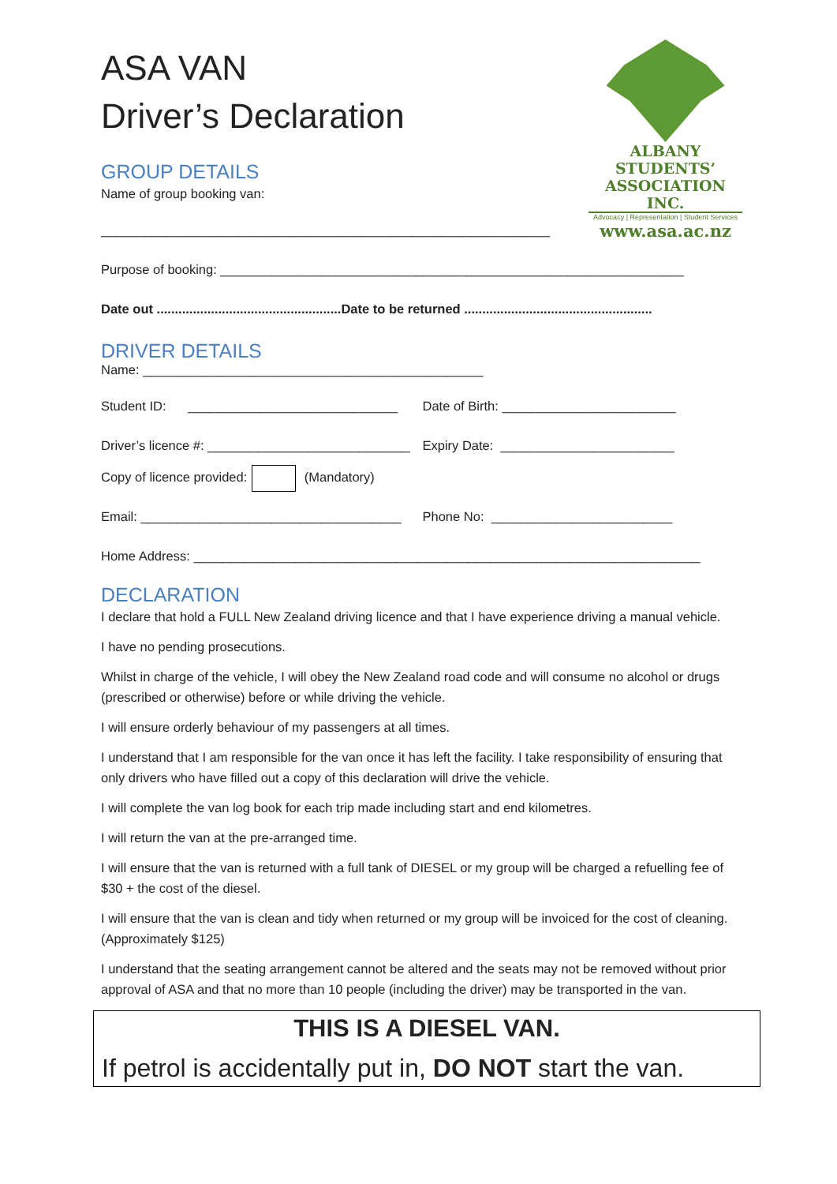ALBANY STUDENTS’
ASSOCIATION INC.
Advocacy | Representation | Student Services
www.asa.ac.nz
ASA VAN
Driver’s Declaration
GROUP DETAILS
Name of group booking van:
______________________________________________________________
Purpose of booking: ________________________________________________________________
Date out ...................................................Date to be returned ....................................................
DRIVER DETAILS
Name: _______________________________________________
Student ID: _____________________________
Date of Birth: ________________________
Driver’s licence #: ____________________________
Expiry Date: ________________________
Copy of licence provided: (Mandatory)
Email: ____________________________________
Phone No: _________________________
Home Address: ______________________________________________________________________
DECLARATION
I declare that hold a FULL New Zealand driving licence and that I have experience driving a manual vehicle.
I have no pending prosecutions.
Whilst in charge of the vehicle, I will obey the New Zealand road code and will consume no alcohol or drugs (prescribed or otherwise) before or while driving the vehicle.
I will ensure orderly behaviour of my passengers at all times.
I understand that I am responsible for the van once it has left the facility. I take responsibility of ensuring that only drivers who have filled out a copy of this declaration will drive the vehicle.
I will complete the van log book for each trip made including start and end kilometres.
I will return the van at the pre-arranged time.
I will ensure that the van is returned with a full tank of DIESEL or my group will be charged a refuelling fee of $30 + the cost of the diesel.
I will ensure that the van is clean and tidy when returned or my group will be invoiced for the cost of cleaning. (Approximately $125)
I understand that the seating arrangement cannot be altered and the seats may not be removed without prior approval of ASA and that no more than 10 people (including the driver) may be transported in the van.
THIS IS A DIESEL VAN.
If petrol is accidentally put in, DO NOT start the van.